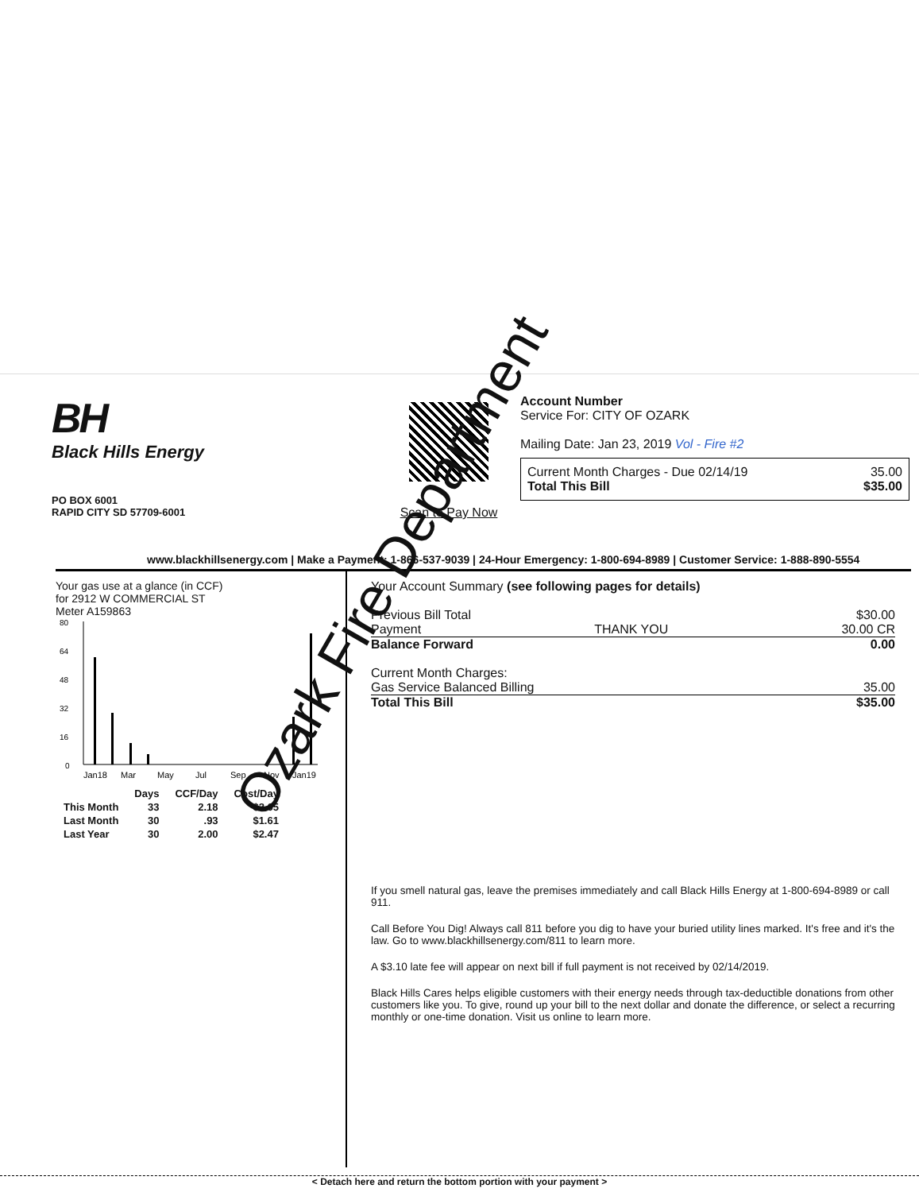BH
Black Hills Energy
PO BOX 6001
RAPID CITY SD 57709-6001
Scan to Pay Now Account Number
Service For: CITY OF OZARK
Mailing Date: Jan 23, 2019 Vol - Fire #2
Current Month Charges - Due 02/14/19 35.00
Total This Bill $35.00
www.blackhillsenergy.com | Make a Payment: 1-866-537-9039 | 24-Hour Emergency: 1-800-694-8989 | Customer Service: 1-888-890-5554
Your gas use at a glance (in CCF)
for 2912 W COMMERCIAL ST
Meter A159863
80
64
48
32
16
0
Jan18
Mar
May
Jul
Sep
Nov
Jan19
| | Days | CCF/Day | Cost/Day |
| --- | --- | --- | --- |
| This Month | 33 | 2.18 | $2.65 |
| Last Month | 30 | .93 | $1.61 |
| Last Year | 30 | 2.00 | $2.47 |
Your Account Summary (see following pages for details)
Previous Bill Total $30.00
Payment THANK YOU 30.00 CR
Balance Forward 0.00
Current Month Charges:
Gas Service Balanced Billing 35.00
Total This Bill $35.00
If you smell natural gas, leave the premises immediately and call Black Hills Energy at 1-800-694-8989 or call 911.
Call Before You Dig! Always call 811 before you dig to have your buried utility lines marked. It's free and it's the law. Go to www.blackhillsenergy.com/811 to learn more.
A $3.10 late fee will appear on next bill if full payment is not received by 02/14/2019.
Black Hills Cares helps eligible customers with their energy needs through tax-deductible donations from other customers like you. To give, round up your bill to the next dollar and donate the difference, or select a recurring monthly or one-time donation. Visit us online to learn more.
< Detach here and return the bottom portion with your payment >
Ozark Fire Department